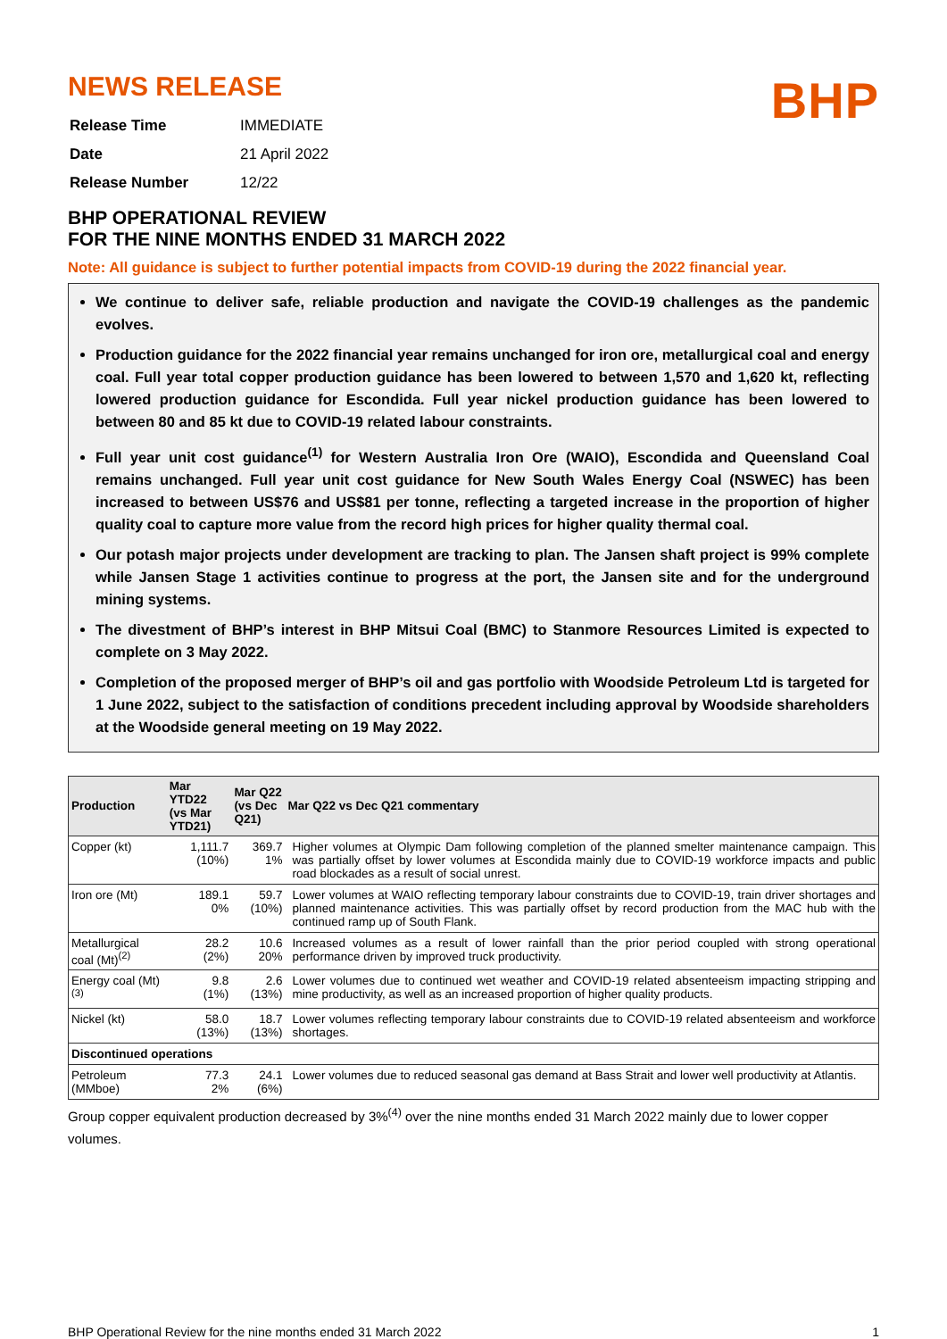NEWS RELEASE
| Release Time | IMMEDIATE |
| Date | 21 April 2022 |
| Release Number | 12/22 |
BHP
BHP OPERATIONAL REVIEW
FOR THE NINE MONTHS ENDED 31 MARCH 2022
Note: All guidance is subject to further potential impacts from COVID-19 during the 2022 financial year.
We continue to deliver safe, reliable production and navigate the COVID-19 challenges as the pandemic evolves.
Production guidance for the 2022 financial year remains unchanged for iron ore, metallurgical coal and energy coal. Full year total copper production guidance has been lowered to between 1,570 and 1,620 kt, reflecting lowered production guidance for Escondida. Full year nickel production guidance has been lowered to between 80 and 85 kt due to COVID-19 related labour constraints.
Full year unit cost guidance<sup>(1)</sup> for Western Australia Iron Ore (WAIO), Escondida and Queensland Coal remains unchanged. Full year unit cost guidance for New South Wales Energy Coal (NSWEC) has been increased to between US$76 and US$81 per tonne, reflecting a targeted increase in the proportion of higher quality coal to capture more value from the record high prices for higher quality thermal coal.
Our potash major projects under development are tracking to plan. The Jansen shaft project is 99% complete while Jansen Stage 1 activities continue to progress at the port, the Jansen site and for the underground mining systems.
The divestment of BHP’s interest in BHP Mitsui Coal (BMC) to Stanmore Resources Limited is expected to complete on 3 May 2022.
Completion of the proposed merger of BHP’s oil and gas portfolio with Woodside Petroleum Ltd is targeted for 1 June 2022, subject to the satisfaction of conditions precedent including approval by Woodside shareholders at the Woodside general meeting on 19 May 2022.
| Production | Mar YTD22 (vs Mar YTD21) | Mar Q22 (vs Dec Q21) | Mar Q22 vs Dec Q21 commentary |
| --- | --- | --- | --- |
| Copper (kt) | 1,111.7 (10%) | 369.7 1% | Higher volumes at Olympic Dam following completion of the planned smelter maintenance campaign. This was partially offset by lower volumes at Escondida mainly due to COVID-19 workforce impacts and public road blockades as a result of social unrest. |
| Iron ore (Mt) | 189.1 0% | 59.7 (10%) | Lower volumes at WAIO reflecting temporary labour constraints due to COVID-19, train driver shortages and planned maintenance activities. This was partially offset by record production from the MAC hub with the continued ramp up of South Flank. |
| Metallurgical coal (Mt)<sup>(2)</sup> | 28.2 (2%) | 10.6 20% | Increased volumes as a result of lower rainfall than the prior period coupled with strong operational performance driven by improved truck productivity. |
| Energy coal (Mt)<sup>(3)</sup> | 9.8 (1%) | 2.6 (13%) | Lower volumes due to continued wet weather and COVID-19 related absenteeism impacting stripping and mine productivity, as well as an increased proportion of higher quality products. |
| Nickel (kt) | 58.0 (13%) | 18.7 (13%) | Lower volumes reflecting temporary labour constraints due to COVID-19 related absenteeism and workforce shortages. |
| Discontinued operations | | | |
| Petroleum (MMboe) | 77.3 2% | 24.1 (6%) | Lower volumes due to reduced seasonal gas demand at Bass Strait and lower well productivity at Atlantis. |
Group copper equivalent production decreased by 3%<sup>(4)</sup> over the nine months ended 31 March 2022 mainly due to lower copper volumes.
BHP Operational Review for the nine months ended 31 March 2022 1